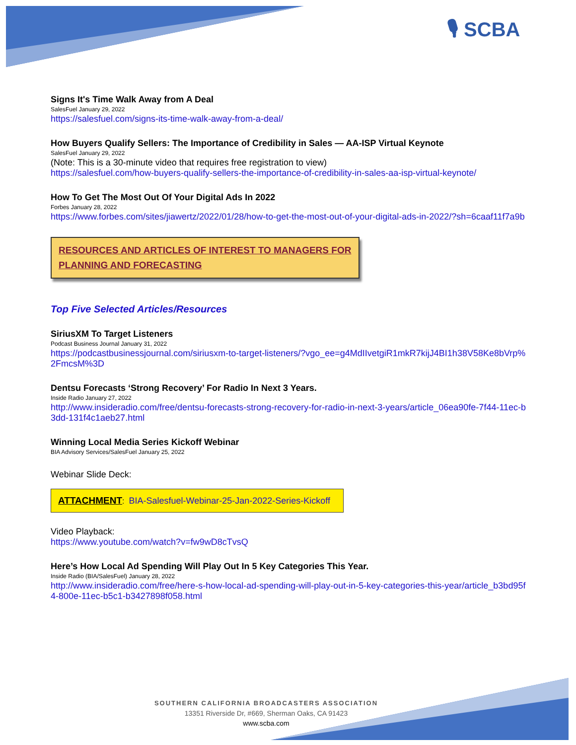🎙 SCBA
Signs It's Time Walk Away from A Deal
SalesFuel January 29, 2022
https://salesfuel.com/signs-its-time-walk-away-from-a-deal/
How Buyers Qualify Sellers: The Importance of Credibility in Sales — AA-ISP Virtual Keynote
SalesFuel January 29, 2022
(Note: This is a 30-minute video that requires free registration to view)
https://salesfuel.com/how-buyers-qualify-sellers-the-importance-of-credibility-in-sales-aa-isp-virtual-keynote/
How To Get The Most Out Of Your Digital Ads In 2022
Forbes January 28, 2022
https://www.forbes.com/sites/jiawertz/2022/01/28/how-to-get-the-most-out-of-your-digital-ads-in-2022/?sh=6caaf11f7a9b
RESOURCES AND ARTICLES OF INTEREST TO MANAGERS FOR PLANNING AND FORECASTING
Top Five Selected Articles/Resources
SiriusXM To Target Listeners
Podcast Business Journal January 31, 2022
https://podcastbusinessjournal.com/siriusxm-to-target-listeners/?vgo_ee=g4MdIIvetgiR1mkR7kijJ4BI1h38V58Ke8bVrp%2FmcsM%3D
Dentsu Forecasts ‘Strong Recovery’ For Radio In Next 3 Years.
Inside Radio January 27, 2022
http://www.insideradio.com/free/dentsu-forecasts-strong-recovery-for-radio-in-next-3-years/article_06ea90fe-7f44-11ec-b3dd-131f4c1aeb27.html
Winning Local Media Series Kickoff Webinar
BIA Advisory Services/SalesFuel January 25, 2022
Webinar Slide Deck:
ATTACHMENT: BIA-Salesfuel-Webinar-25-Jan-2022-Series-Kickoff
Video Playback:
https://www.youtube.com/watch?v=fw9wD8cTvsQ
Here’s How Local Ad Spending Will Play Out In 5 Key Categories This Year.
Inside Radio (BIA/SalesFuel) January 28, 2022
http://www.insideradio.com/free/here-s-how-local-ad-spending-will-play-out-in-5-key-categories-this-year/article_b3bd95f4-800e-11ec-b5c1-b3427898f058.html
SOUTHERN CALIFORNIA BROADCASTERS ASSOCIATION
13351 Riverside Dr, #669, Sherman Oaks, CA 91423
www.scba.com